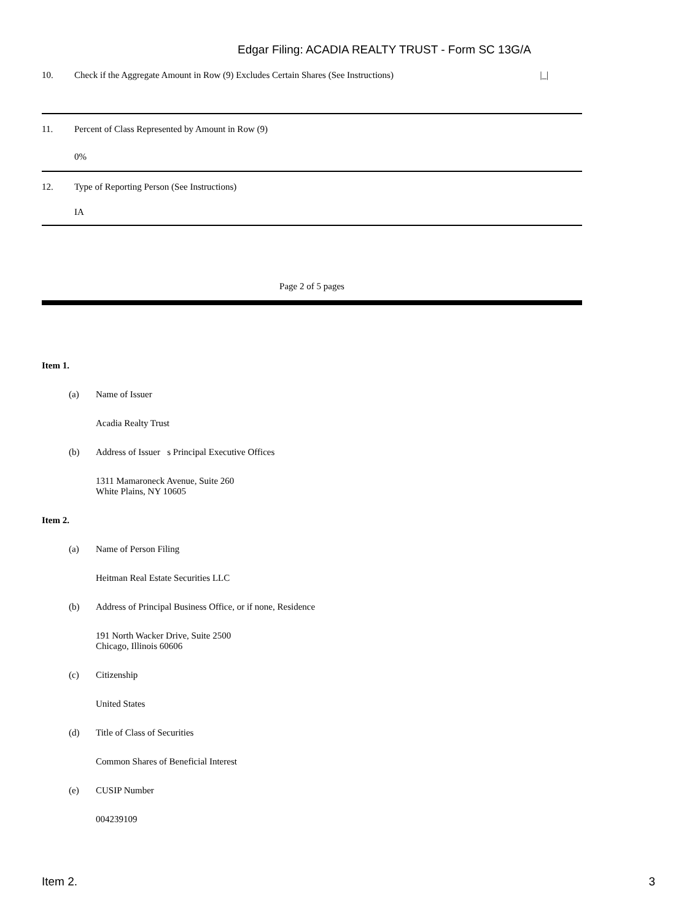Edgar Filing: ACADIA REALTY TRUST - Form SC 13G/A
10. Check if the Aggregate Amount in Row (9) Excludes Certain Shares (See Instructions) |_|
11. Percent of Class Represented by Amount in Row (9)
0%
12. Type of Reporting Person (See Instructions)
IA
Page 2 of 5 pages
Item 1.
(a) Name of Issuer
Acadia Realty Trust
(b) Address of Issuer s Principal Executive Offices
1311 Mamaroneck Avenue, Suite 260
White Plains, NY 10605
Item 2.
(a) Name of Person Filing
Heitman Real Estate Securities LLC
(b) Address of Principal Business Office, or if none, Residence
191 North Wacker Drive, Suite 2500
Chicago, Illinois 60606
(c) Citizenship
United States
(d) Title of Class of Securities
Common Shares of Beneficial Interest
(e) CUSIP Number
004239109
Item 2. 3